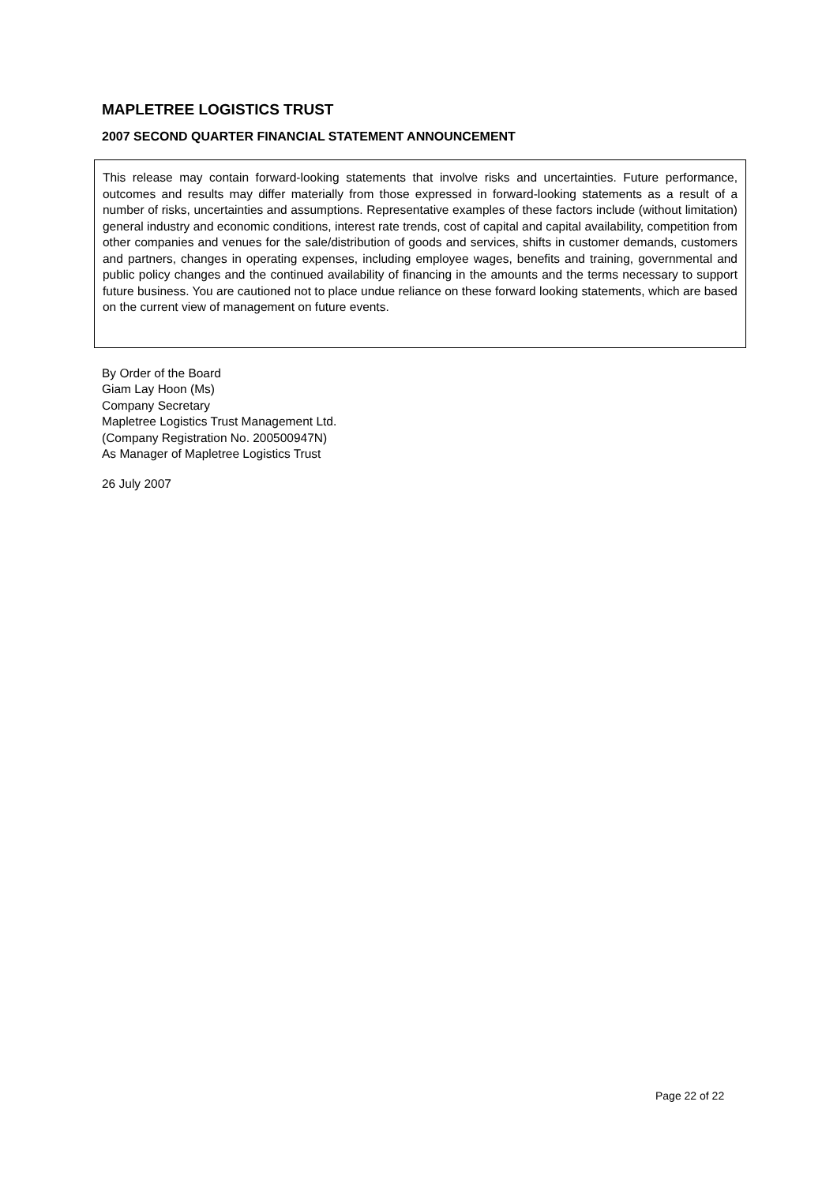MAPLETREE LOGISTICS TRUST
2007 SECOND QUARTER FINANCIAL STATEMENT ANNOUNCEMENT
This release may contain forward-looking statements that involve risks and uncertainties. Future performance, outcomes and results may differ materially from those expressed in forward-looking statements as a result of a number of risks, uncertainties and assumptions. Representative examples of these factors include (without limitation) general industry and economic conditions, interest rate trends, cost of capital and capital availability, competition from other companies and venues for the sale/distribution of goods and services, shifts in customer demands, customers and partners, changes in operating expenses, including employee wages, benefits and training, governmental and public policy changes and the continued availability of financing in the amounts and the terms necessary to support future business. You are cautioned not to place undue reliance on these forward looking statements, which are based on the current view of management on future events.
By Order of the Board
Giam Lay Hoon (Ms)
Company Secretary
Mapletree Logistics Trust Management Ltd.
(Company Registration No. 200500947N)
As Manager of Mapletree Logistics Trust
26 July 2007
Page 22 of 22